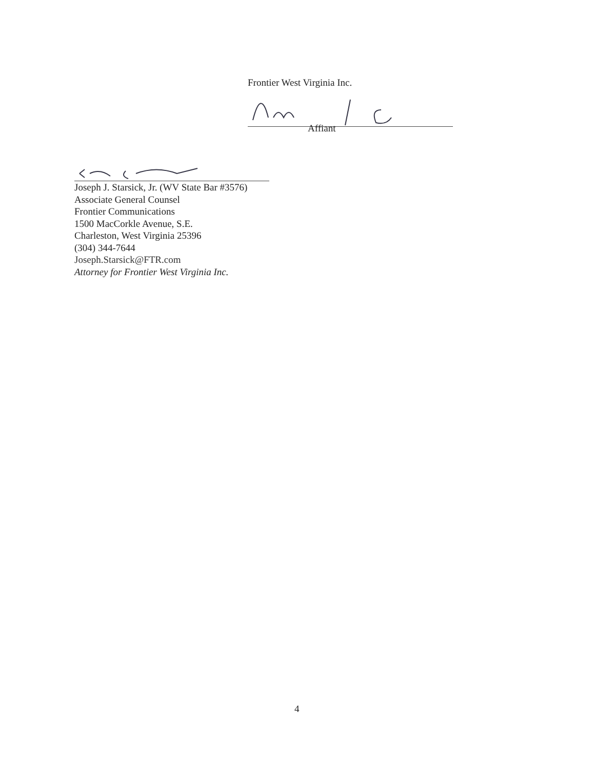Frontier West Virginia Inc.
Affiant
Joseph J. Starsick, Jr. (WV State Bar #3576)
Associate General Counsel
Frontier Communications
1500 MacCorkle Avenue, S.E.
Charleston, West Virginia 25396
(304) 344-7644
Joseph.Starsick@FTR.com
Attorney for Frontier West Virginia Inc.
4